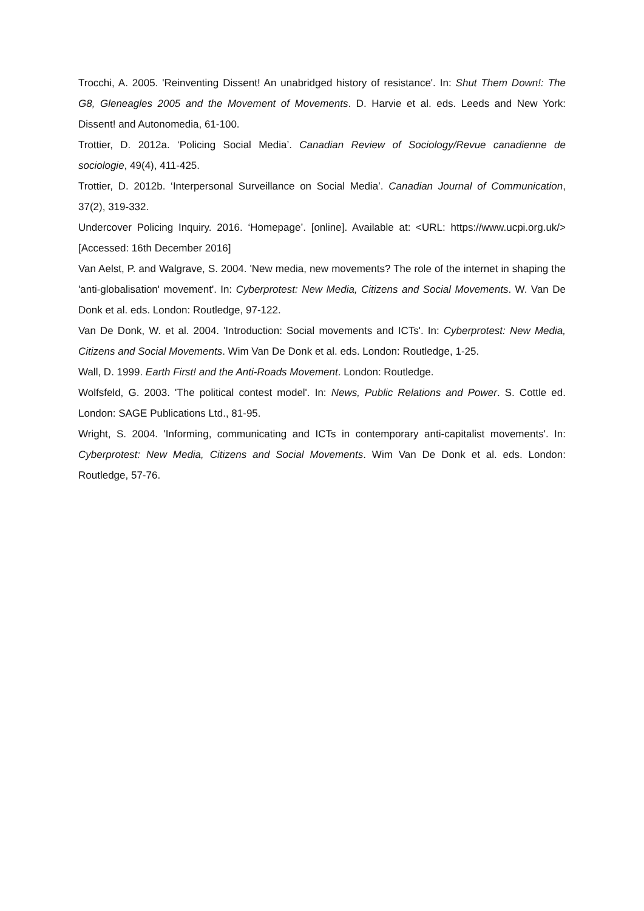Trocchi, A. 2005. 'Reinventing Dissent! An unabridged history of resistance'. In: Shut Them Down!: The G8, Gleneagles 2005 and the Movement of Movements. D. Harvie et al. eds. Leeds and New York: Dissent! and Autonomedia, 61-100.
Trottier, D. 2012a. ‘Policing Social Media’. Canadian Review of Sociology/Revue canadienne de sociologie, 49(4), 411-425.
Trottier, D. 2012b. ‘Interpersonal Surveillance on Social Media’. Canadian Journal of Communication, 37(2), 319-332.
Undercover Policing Inquiry. 2016. ‘Homepage’. [online]. Available at: <URL: https://www.ucpi.org.uk/> [Accessed: 16th December 2016]
Van Aelst, P. and Walgrave, S. 2004. 'New media, new movements? The role of the internet in shaping the 'anti-globalisation' movement'. In: Cyberprotest: New Media, Citizens and Social Movements. W. Van De Donk et al. eds. London: Routledge, 97-122.
Van De Donk, W. et al. 2004. 'Introduction: Social movements and ICTs'. In: Cyberprotest: New Media, Citizens and Social Movements. Wim Van De Donk et al. eds. London: Routledge, 1-25.
Wall, D. 1999. Earth First! and the Anti-Roads Movement. London: Routledge.
Wolfsfeld, G. 2003. 'The political contest model'. In: News, Public Relations and Power. S. Cottle ed. London: SAGE Publications Ltd., 81-95.
Wright, S. 2004. 'Informing, communicating and ICTs in contemporary anti-capitalist movements'. In: Cyberprotest: New Media, Citizens and Social Movements. Wim Van De Donk et al. eds. London: Routledge, 57-76.